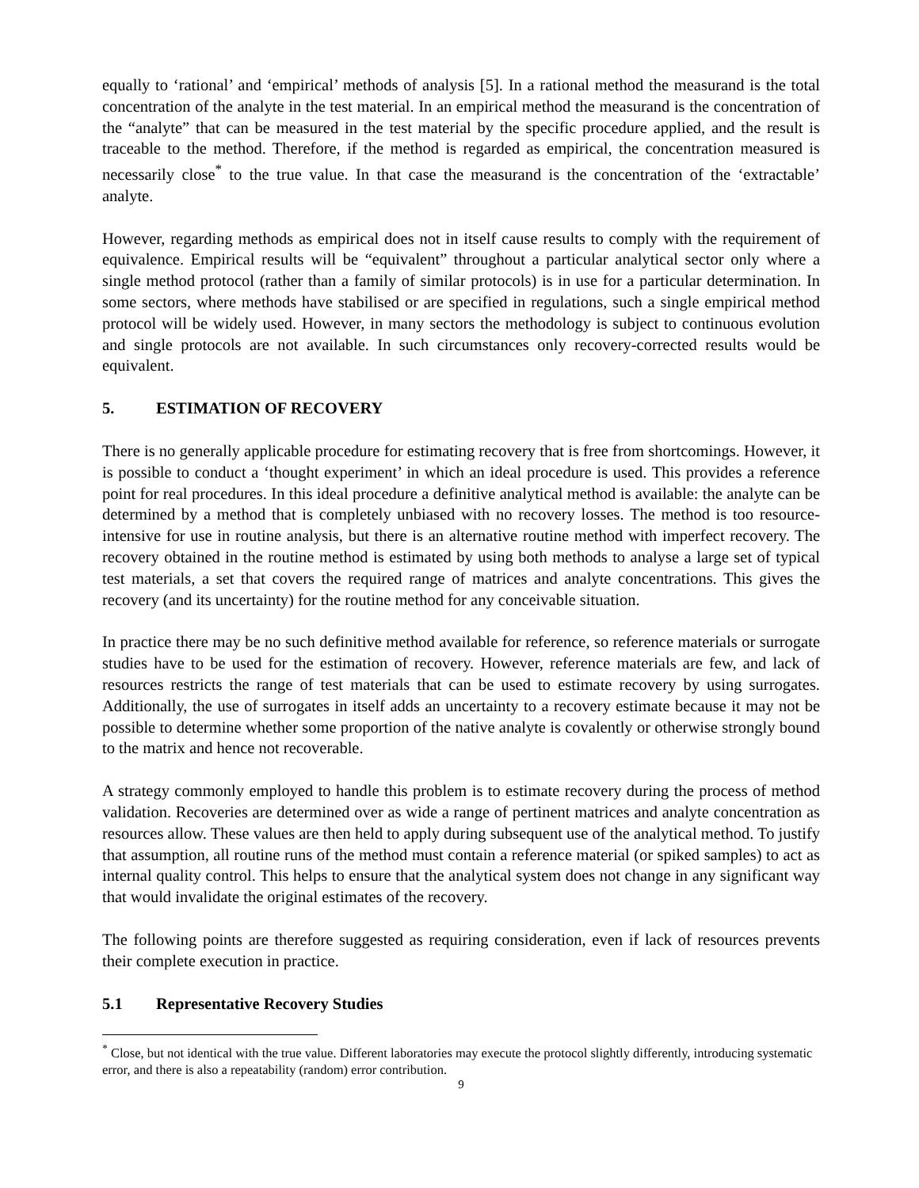equally to ‘rational’ and ‘empirical’ methods of analysis [5]. In a rational method the measurand is the total concentration of the analyte in the test material. In an empirical method the measurand is the concentration of the “analyte” that can be measured in the test material by the specific procedure applied, and the result is traceable to the method. Therefore, if the method is regarded as empirical, the concentration measured is necessarily close<sup>*</sup> to the true value. In that case the measurand is the concentration of the ‘extractable’ analyte.
However, regarding methods as empirical does not in itself cause results to comply with the requirement of equivalence. Empirical results will be “equivalent” throughout a particular analytical sector only where a single method protocol (rather than a family of similar protocols) is in use for a particular determination. In some sectors, where methods have stabilised or are specified in regulations, such a single empirical method protocol will be widely used. However, in many sectors the methodology is subject to continuous evolution and single protocols are not available. In such circumstances only recovery-corrected results would be equivalent.
5. ESTIMATION OF RECOVERY
There is no generally applicable procedure for estimating recovery that is free from shortcomings. However, it is possible to conduct a ‘thought experiment’ in which an ideal procedure is used. This provides a reference point for real procedures. In this ideal procedure a definitive analytical method is available: the analyte can be determined by a method that is completely unbiased with no recovery losses. The method is too resource-intensive for use in routine analysis, but there is an alternative routine method with imperfect recovery. The recovery obtained in the routine method is estimated by using both methods to analyse a large set of typical test materials, a set that covers the required range of matrices and analyte concentrations. This gives the recovery (and its uncertainty) for the routine method for any conceivable situation.
In practice there may be no such definitive method available for reference, so reference materials or surrogate studies have to be used for the estimation of recovery. However, reference materials are few, and lack of resources restricts the range of test materials that can be used to estimate recovery by using surrogates. Additionally, the use of surrogates in itself adds an uncertainty to a recovery estimate because it may not be possible to determine whether some proportion of the native analyte is covalently or otherwise strongly bound to the matrix and hence not recoverable.
A strategy commonly employed to handle this problem is to estimate recovery during the process of method validation. Recoveries are determined over as wide a range of pertinent matrices and analyte concentration as resources allow. These values are then held to apply during subsequent use of the analytical method. To justify that assumption, all routine runs of the method must contain a reference material (or spiked samples) to act as internal quality control. This helps to ensure that the analytical system does not change in any significant way that would invalidate the original estimates of the recovery.
The following points are therefore suggested as requiring consideration, even if lack of resources prevents their complete execution in practice.
5.1 Representative Recovery Studies
<sup>*</sup> Close, but not identical with the true value. Different laboratories may execute the protocol slightly differently, introducing systematic error, and there is also a repeatability (random) error contribution.
9